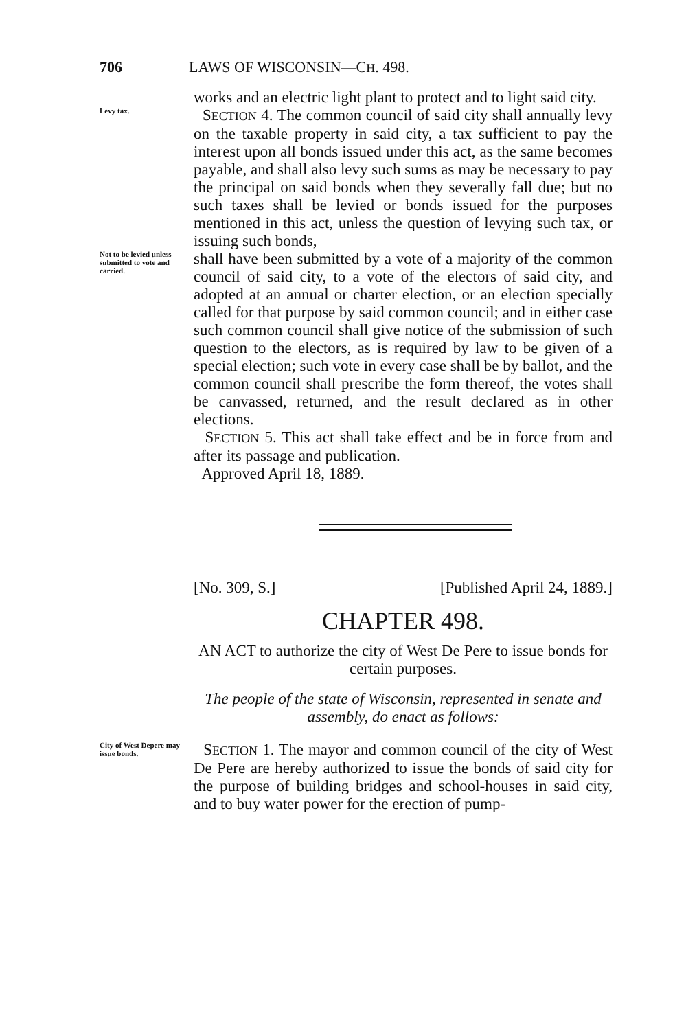706 LAWS OF WISCONSIN—CH. 498.
works and an electric light plant to protect and to light said city.
Levy tax.
SECTION 4. The common council of said city shall annually levy on the taxable property in said city, a tax sufficient to pay the interest upon all bonds issued under this act, as the same becomes payable, and shall also levy such sums as may be necessary to pay the principal on said bonds when they severally fall due; but no such taxes shall be levied or bonds issued for the purposes mentioned in this act, unless the question of levying such tax, or issuing such bonds,
Not to be levied unless submitted to vote and carried.
shall have been submitted by a vote of a majority of the common council of said city, to a vote of the electors of said city, and adopted at an annual or charter election, or an election specially called for that purpose by said common council; and in either case such common council shall give notice of the submission of such question to the electors, as is required by law to be given of a special election; such vote in every case shall be by ballot, and the common council shall prescribe the form thereof, the votes shall be canvassed, returned, and the result declared as in other elections.
SECTION 5. This act shall take effect and be in force from and after its passage and publication.
Approved April 18, 1889.
[No. 309, S.] [Published April 24, 1889.]
CHAPTER 498.
AN ACT to authorize the city of West De Pere to issue bonds for certain purposes.
The people of the state of Wisconsin, represented in senate and assembly, do enact as follows:
City of West Depere may issue bonds.
SECTION 1. The mayor and common council of the city of West De Pere are hereby authorized to issue the bonds of said city for the purpose of building bridges and school-houses in said city, and to buy water power for the erection of pump-